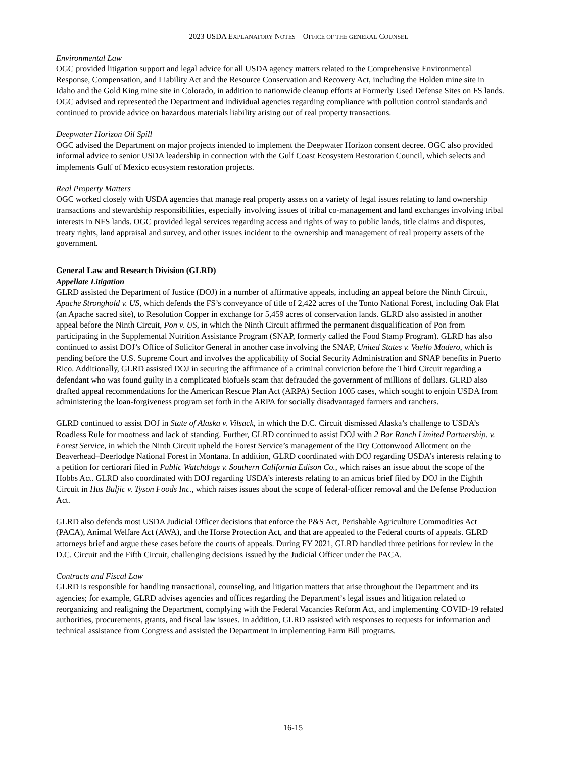2023 USDA EXPLANATORY NOTES – OFFICE OF THE GENERAL COUNSEL
Environmental Law
OGC provided litigation support and legal advice for all USDA agency matters related to the Comprehensive Environmental Response, Compensation, and Liability Act and the Resource Conservation and Recovery Act, including the Holden mine site in Idaho and the Gold King mine site in Colorado, in addition to nationwide cleanup efforts at Formerly Used Defense Sites on FS lands. OGC advised and represented the Department and individual agencies regarding compliance with pollution control standards and continued to provide advice on hazardous materials liability arising out of real property transactions.
Deepwater Horizon Oil Spill
OGC advised the Department on major projects intended to implement the Deepwater Horizon consent decree. OGC also provided informal advice to senior USDA leadership in connection with the Gulf Coast Ecosystem Restoration Council, which selects and implements Gulf of Mexico ecosystem restoration projects.
Real Property Matters
OGC worked closely with USDA agencies that manage real property assets on a variety of legal issues relating to land ownership transactions and stewardship responsibilities, especially involving issues of tribal co-management and land exchanges involving tribal interests in NFS lands. OGC provided legal services regarding access and rights of way to public lands, title claims and disputes, treaty rights, land appraisal and survey, and other issues incident to the ownership and management of real property assets of the government.
General Law and Research Division (GLRD)
Appellate Litigation
GLRD assisted the Department of Justice (DOJ) in a number of affirmative appeals, including an appeal before the Ninth Circuit, Apache Stronghold v. US, which defends the FS’s conveyance of title of 2,422 acres of the Tonto National Forest, including Oak Flat (an Apache sacred site), to Resolution Copper in exchange for 5,459 acres of conservation lands. GLRD also assisted in another appeal before the Ninth Circuit, Pon v. US, in which the Ninth Circuit affirmed the permanent disqualification of Pon from participating in the Supplemental Nutrition Assistance Program (SNAP, formerly called the Food Stamp Program). GLRD has also continued to assist DOJ’s Office of Solicitor General in another case involving the SNAP, United States v. Vaello Madero, which is pending before the U.S. Supreme Court and involves the applicability of Social Security Administration and SNAP benefits in Puerto Rico. Additionally, GLRD assisted DOJ in securing the affirmance of a criminal conviction before the Third Circuit regarding a defendant who was found guilty in a complicated biofuels scam that defrauded the government of millions of dollars. GLRD also drafted appeal recommendations for the American Rescue Plan Act (ARPA) Section 1005 cases, which sought to enjoin USDA from administering the loan-forgiveness program set forth in the ARPA for socially disadvantaged farmers and ranchers.
GLRD continued to assist DOJ in State of Alaska v. Vilsack, in which the D.C. Circuit dismissed Alaska’s challenge to USDA’s Roadless Rule for mootness and lack of standing. Further, GLRD continued to assist DOJ with 2 Bar Ranch Limited Partnership. v. Forest Service, in which the Ninth Circuit upheld the Forest Service’s management of the Dry Cottonwood Allotment on the Beaverhead–Deerlodge National Forest in Montana. In addition, GLRD coordinated with DOJ regarding USDA’s interests relating to a petition for certiorari filed in Public Watchdogs v. Southern California Edison Co., which raises an issue about the scope of the Hobbs Act. GLRD also coordinated with DOJ regarding USDA’s interests relating to an amicus brief filed by DOJ in the Eighth Circuit in Hus Buljic v. Tyson Foods Inc., which raises issues about the scope of federal-officer removal and the Defense Production Act.
GLRD also defends most USDA Judicial Officer decisions that enforce the P&S Act, Perishable Agriculture Commodities Act (PACA), Animal Welfare Act (AWA), and the Horse Protection Act, and that are appealed to the Federal courts of appeals. GLRD attorneys brief and argue these cases before the courts of appeals. During FY 2021, GLRD handled three petitions for review in the D.C. Circuit and the Fifth Circuit, challenging decisions issued by the Judicial Officer under the PACA.
Contracts and Fiscal Law
GLRD is responsible for handling transactional, counseling, and litigation matters that arise throughout the Department and its agencies; for example, GLRD advises agencies and offices regarding the Department’s legal issues and litigation related to reorganizing and realigning the Department, complying with the Federal Vacancies Reform Act, and implementing COVID-19 related authorities, procurements, grants, and fiscal law issues. In addition, GLRD assisted with responses to requests for information and technical assistance from Congress and assisted the Department in implementing Farm Bill programs.
16-15